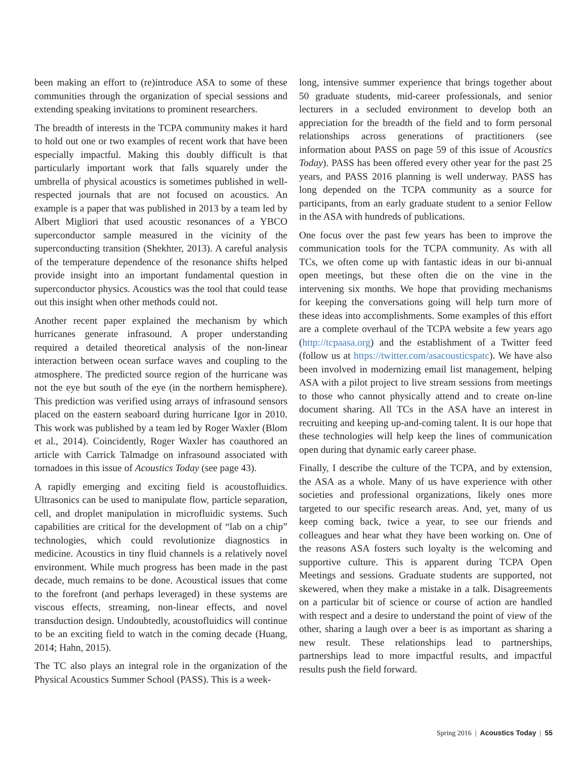been making an effort to (re)introduce ASA to some of these communities through the organization of special sessions and extending speaking invitations to prominent researchers.
The breadth of interests in the TCPA community makes it hard to hold out one or two examples of recent work that have been especially impactful. Making this doubly difficult is that particularly important work that falls squarely under the umbrella of physical acoustics is sometimes published in well-respected journals that are not focused on acoustics. An example is a paper that was published in 2013 by a team led by Albert Migliori that used acoustic resonances of a YBCO superconductor sample measured in the vicinity of the superconducting transition (Shekhter, 2013). A careful analysis of the temperature dependence of the resonance shifts helped provide insight into an important fundamental question in superconductor physics. Acoustics was the tool that could tease out this insight when other methods could not.
Another recent paper explained the mechanism by which hurricanes generate infrasound. A proper understanding required a detailed theoretical analysis of the non-linear interaction between ocean surface waves and coupling to the atmosphere. The predicted source region of the hurricane was not the eye but south of the eye (in the northern hemisphere). This prediction was verified using arrays of infrasound sensors placed on the eastern seaboard during hurricane Igor in 2010. This work was published by a team led by Roger Waxler (Blom et al., 2014). Coincidently, Roger Waxler has coauthored an article with Carrick Talmadge on infrasound associated with tornadoes in this issue of Acoustics Today (see page 43).
A rapidly emerging and exciting field is acoustofluidics. Ultrasonics can be used to manipulate flow, particle separation, cell, and droplet manipulation in microfluidic systems. Such capabilities are critical for the development of “lab on a chip” technologies, which could revolutionize diagnostics in medicine. Acoustics in tiny fluid channels is a relatively novel environment. While much progress has been made in the past decade, much remains to be done. Acoustical issues that come to the forefront (and perhaps leveraged) in these systems are viscous effects, streaming, non-linear effects, and novel transduction design. Undoubtedly, acoustofluidics will continue to be an exciting field to watch in the coming decade (Huang, 2014; Hahn, 2015).
The TC also plays an integral role in the organization of the Physical Acoustics Summer School (PASS). This is a week-
long, intensive summer experience that brings together about 50 graduate students, mid-career professionals, and senior lecturers in a secluded environment to develop both an appreciation for the breadth of the field and to form personal relationships across generations of practitioners (see information about PASS on page 59 of this issue of Acoustics Today). PASS has been offered every other year for the past 25 years, and PASS 2016 planning is well underway. PASS has long depended on the TCPA community as a source for participants, from an early graduate student to a senior Fellow in the ASA with hundreds of publications.
One focus over the past few years has been to improve the communication tools for the TCPA community. As with all TCs, we often come up with fantastic ideas in our bi-annual open meetings, but these often die on the vine in the intervening six months. We hope that providing mechanisms for keeping the conversations going will help turn more of these ideas into accomplishments. Some examples of this effort are a complete overhaul of the TCPA website a few years ago (http://tcpaasa.org) and the establishment of a Twitter feed (follow us at https://twitter.com/asacousticspatc). We have also been involved in modernizing email list management, helping ASA with a pilot project to live stream sessions from meetings to those who cannot physically attend and to create on-line document sharing. All TCs in the ASA have an interest in recruiting and keeping up-and-coming talent. It is our hope that these technologies will help keep the lines of communication open during that dynamic early career phase.
Finally, I describe the culture of the TCPA, and by extension, the ASA as a whole. Many of us have experience with other societies and professional organizations, likely ones more targeted to our specific research areas. And, yet, many of us keep coming back, twice a year, to see our friends and colleagues and hear what they have been working on. One of the reasons ASA fosters such loyalty is the welcoming and supportive culture. This is apparent during TCPA Open Meetings and sessions. Graduate students are supported, not skewered, when they make a mistake in a talk. Disagreements on a particular bit of science or course of action are handled with respect and a desire to understand the point of view of the other, sharing a laugh over a beer is as important as sharing a new result. These relationships lead to partnerships, partnerships lead to more impactful results, and impactful results push the field forward.
Spring 2016 | Acoustics Today | 55